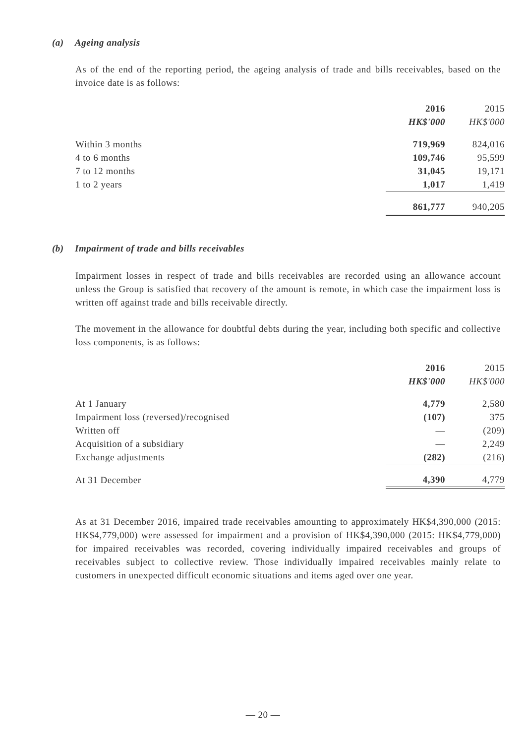(a) Ageing analysis
As of the end of the reporting period, the ageing analysis of trade and bills receivables, based on the invoice date is as follows:
| | 2016 | | 2015 |
| --- | --- | --- | --- |
| | HK$'000 | | HK$'000 |
| Within 3 months | 719,969 | | 824,016 |
| 4 to 6 months | 109,746 | | 95,599 |
| 7 to 12 months | 31,045 | | 19,171 |
| 1 to 2 years | 1,017 | | 1,419 |
| | 861,777 | | 940,205 |
(b) Impairment of trade and bills receivables
Impairment losses in respect of trade and bills receivables are recorded using an allowance account unless the Group is satisfied that recovery of the amount is remote, in which case the impairment loss is written off against trade and bills receivable directly.
The movement in the allowance for doubtful debts during the year, including both specific and collective loss components, is as follows:
| | 2016 | | 2015 |
| --- | --- | --- | --- |
| | HK$'000 | | HK$'000 |
| At 1 January | 4,779 | | 2,580 |
| Impairment loss (reversed)/recognised | (107) | | 375 |
| Written off | — | | (209) |
| Acquisition of a subsidiary | — | | 2,249 |
| Exchange adjustments | (282) | | (216) |
| At 31 December | 4,390 | | 4,779 |
As at 31 December 2016, impaired trade receivables amounting to approximately HK$4,390,000 (2015: HK$4,779,000) were assessed for impairment and a provision of HK$4,390,000 (2015: HK$4,779,000) for impaired receivables was recorded, covering individually impaired receivables and groups of receivables subject to collective review. Those individually impaired receivables mainly relate to customers in unexpected difficult economic situations and items aged over one year.
— 20 —